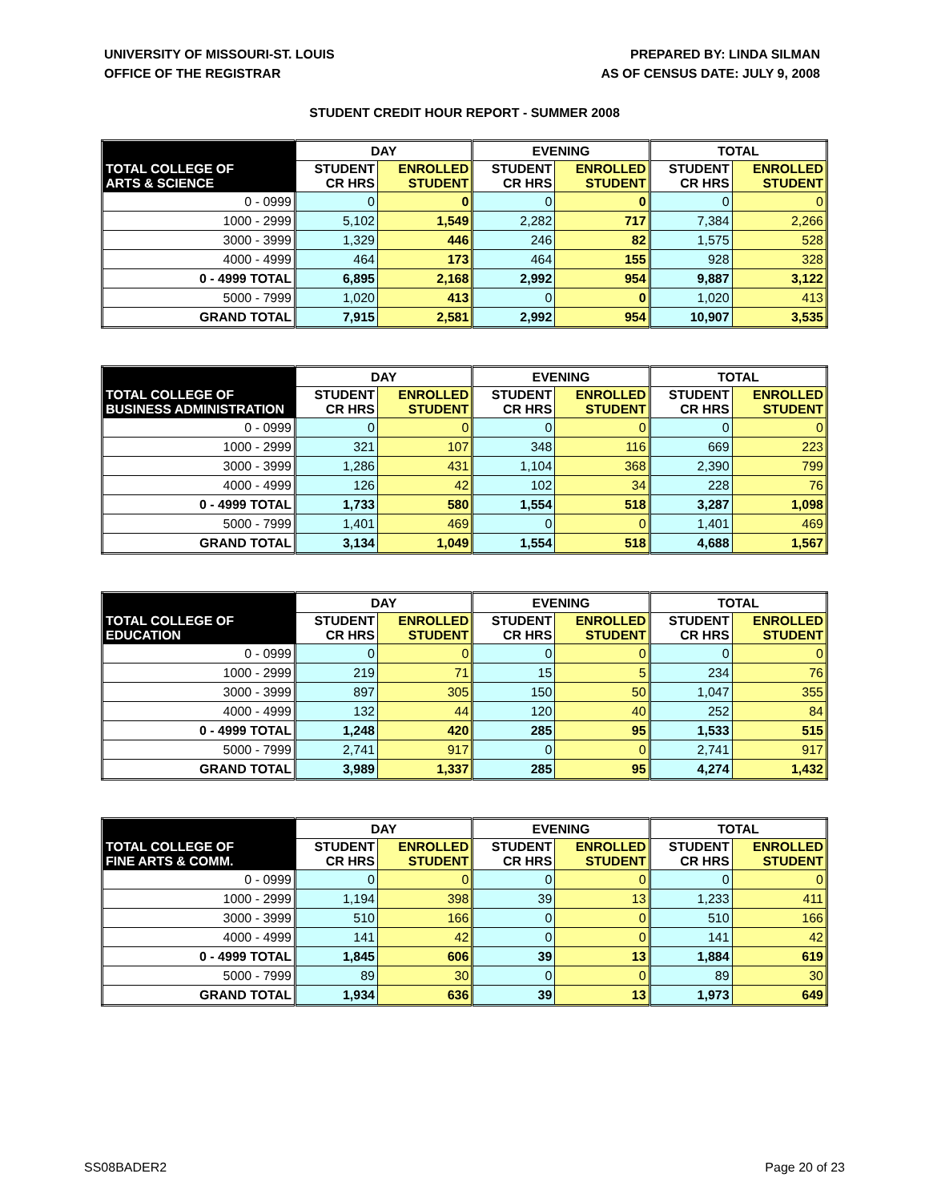UNIVERSITY OF MISSOURI-ST. LOUIS
OFFICE OF THE REGISTRAR
PREPARED BY: LINDA SILMAN
AS OF CENSUS DATE: JULY 9, 2008
STUDENT CREDIT HOUR REPORT - SUMMER 2008
| | DAY | | EVENING | | TOTAL | |
| --- | --- | --- | --- | --- | --- | --- |
| TOTAL COLLEGE OF ARTS & SCIENCE | STUDENT CR HRS | ENROLLED STUDENT | STUDENT CR HRS | ENROLLED STUDENT | STUDENT CR HRS | ENROLLED STUDENT |
| 0 - 0999 | 0 | 0 | 0 | 0 | 0 | 0 |
| 1000 - 2999 | 5,102 | 1,549 | 2,282 | 717 | 7,384 | 2,266 |
| 3000 - 3999 | 1,329 | 446 | 246 | 82 | 1,575 | 528 |
| 4000 - 4999 | 464 | 173 | 464 | 155 | 928 | 328 |
| 0 - 4999 TOTAL | 6,895 | 2,168 | 2,992 | 954 | 9,887 | 3,122 |
| 5000 - 7999 | 1,020 | 413 | 0 | 0 | 1,020 | 413 |
| GRAND TOTAL | 7,915 | 2,581 | 2,992 | 954 | 10,907 | 3,535 |
| | DAY | | EVENING | | TOTAL | |
| --- | --- | --- | --- | --- | --- | --- |
| TOTAL COLLEGE OF BUSINESS ADMINISTRATION | STUDENT CR HRS | ENROLLED STUDENT | STUDENT CR HRS | ENROLLED STUDENT | STUDENT CR HRS | ENROLLED STUDENT |
| 0 - 0999 | 0 | 0 | 0 | 0 | 0 | 0 |
| 1000 - 2999 | 321 | 107 | 348 | 116 | 669 | 223 |
| 3000 - 3999 | 1,286 | 431 | 1,104 | 368 | 2,390 | 799 |
| 4000 - 4999 | 126 | 42 | 102 | 34 | 228 | 76 |
| 0 - 4999 TOTAL | 1,733 | 580 | 1,554 | 518 | 3,287 | 1,098 |
| 5000 - 7999 | 1,401 | 469 | 0 | 0 | 1,401 | 469 |
| GRAND TOTAL | 3,134 | 1,049 | 1,554 | 518 | 4,688 | 1,567 |
| | DAY | | EVENING | | TOTAL | |
| --- | --- | --- | --- | --- | --- | --- |
| TOTAL COLLEGE OF EDUCATION | STUDENT CR HRS | ENROLLED STUDENT | STUDENT CR HRS | ENROLLED STUDENT | STUDENT CR HRS | ENROLLED STUDENT |
| 0 - 0999 | 0 | 0 | 0 | 0 | 0 | 0 |
| 1000 - 2999 | 219 | 71 | 15 | 5 | 234 | 76 |
| 3000 - 3999 | 897 | 305 | 150 | 50 | 1,047 | 355 |
| 4000 - 4999 | 132 | 44 | 120 | 40 | 252 | 84 |
| 0 - 4999 TOTAL | 1,248 | 420 | 285 | 95 | 1,533 | 515 |
| 5000 - 7999 | 2,741 | 917 | 0 | 0 | 2,741 | 917 |
| GRAND TOTAL | 3,989 | 1,337 | 285 | 95 | 4,274 | 1,432 |
| | DAY | | EVENING | | TOTAL | |
| --- | --- | --- | --- | --- | --- | --- |
| TOTAL COLLEGE OF FINE ARTS & COMM. | STUDENT CR HRS | ENROLLED STUDENT | STUDENT CR HRS | ENROLLED STUDENT | STUDENT CR HRS | ENROLLED STUDENT |
| 0 - 0999 | 0 | 0 | 0 | 0 | 0 | 0 |
| 1000 - 2999 | 1,194 | 398 | 39 | 13 | 1,233 | 411 |
| 3000 - 3999 | 510 | 166 | 0 | 0 | 510 | 166 |
| 4000 - 4999 | 141 | 42 | 0 | 0 | 141 | 42 |
| 0 - 4999 TOTAL | 1,845 | 606 | 39 | 13 | 1,884 | 619 |
| 5000 - 7999 | 89 | 30 | 0 | 0 | 89 | 30 |
| GRAND TOTAL | 1,934 | 636 | 39 | 13 | 1,973 | 649 |
SS08BADER2 Page 20 of 23